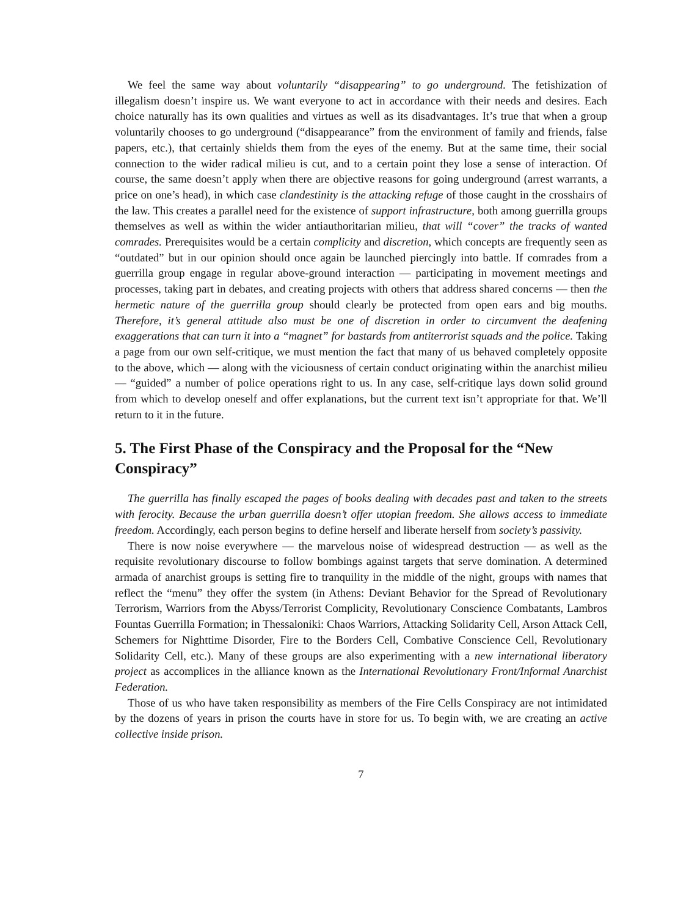We feel the same way about voluntarily “disappearing” to go underground. The fetishization of illegalism doesn’t inspire us. We want everyone to act in accordance with their needs and desires. Each choice naturally has its own qualities and virtues as well as its disadvantages. It’s true that when a group voluntarily chooses to go underground (“disappearance” from the environment of family and friends, false papers, etc.), that certainly shields them from the eyes of the enemy. But at the same time, their social connection to the wider radical milieu is cut, and to a certain point they lose a sense of interaction. Of course, the same doesn’t apply when there are objective reasons for going underground (arrest warrants, a price on one’s head), in which case clandestinity is the attacking refuge of those caught in the crosshairs of the law. This creates a parallel need for the existence of support infrastructure, both among guerrilla groups themselves as well as within the wider antiauthoritarian milieu, that will “cover” the tracks of wanted comrades. Prerequisites would be a certain complicity and discretion, which concepts are frequently seen as “outdated” but in our opinion should once again be launched piercingly into battle. If comrades from a guerrilla group engage in regular above-ground interaction — participating in movement meetings and processes, taking part in debates, and creating projects with others that address shared concerns — then the hermetic nature of the guerrilla group should clearly be protected from open ears and big mouths. Therefore, it’s general attitude also must be one of discretion in order to circumvent the deafening exaggerations that can turn it into a “magnet” for bastards from antiterrorist squads and the police. Taking a page from our own self-critique, we must mention the fact that many of us behaved completely opposite to the above, which — along with the viciousness of certain conduct originating within the anarchist milieu — “guided” a number of police operations right to us. In any case, self-critique lays down solid ground from which to develop oneself and offer explanations, but the current text isn’t appropriate for that. We’ll return to it in the future.
5. The First Phase of the Conspiracy and the Proposal for the “New Conspiracy”
The guerrilla has finally escaped the pages of books dealing with decades past and taken to the streets with ferocity. Because the urban guerrilla doesn’t offer utopian freedom. She allows access to immediate freedom. Accordingly, each person begins to define herself and liberate herself from society’s passivity.
There is now noise everywhere — the marvelous noise of widespread destruction — as well as the requisite revolutionary discourse to follow bombings against targets that serve domination. A determined armada of anarchist groups is setting fire to tranquility in the middle of the night, groups with names that reflect the “menu” they offer the system (in Athens: Deviant Behavior for the Spread of Revolutionary Terrorism, Warriors from the Abyss/Terrorist Complicity, Revolutionary Conscience Combatants, Lambros Fountas Guerrilla Formation; in Thessaloniki: Chaos Warriors, Attacking Solidarity Cell, Arson Attack Cell, Schemers for Nighttime Disorder, Fire to the Borders Cell, Combative Conscience Cell, Revolutionary Solidarity Cell, etc.). Many of these groups are also experimenting with a new international liberatory project as accomplices in the alliance known as the International Revolutionary Front/Informal Anarchist Federation.
Those of us who have taken responsibility as members of the Fire Cells Conspiracy are not intimidated by the dozens of years in prison the courts have in store for us. To begin with, we are creating an active collective inside prison.
7